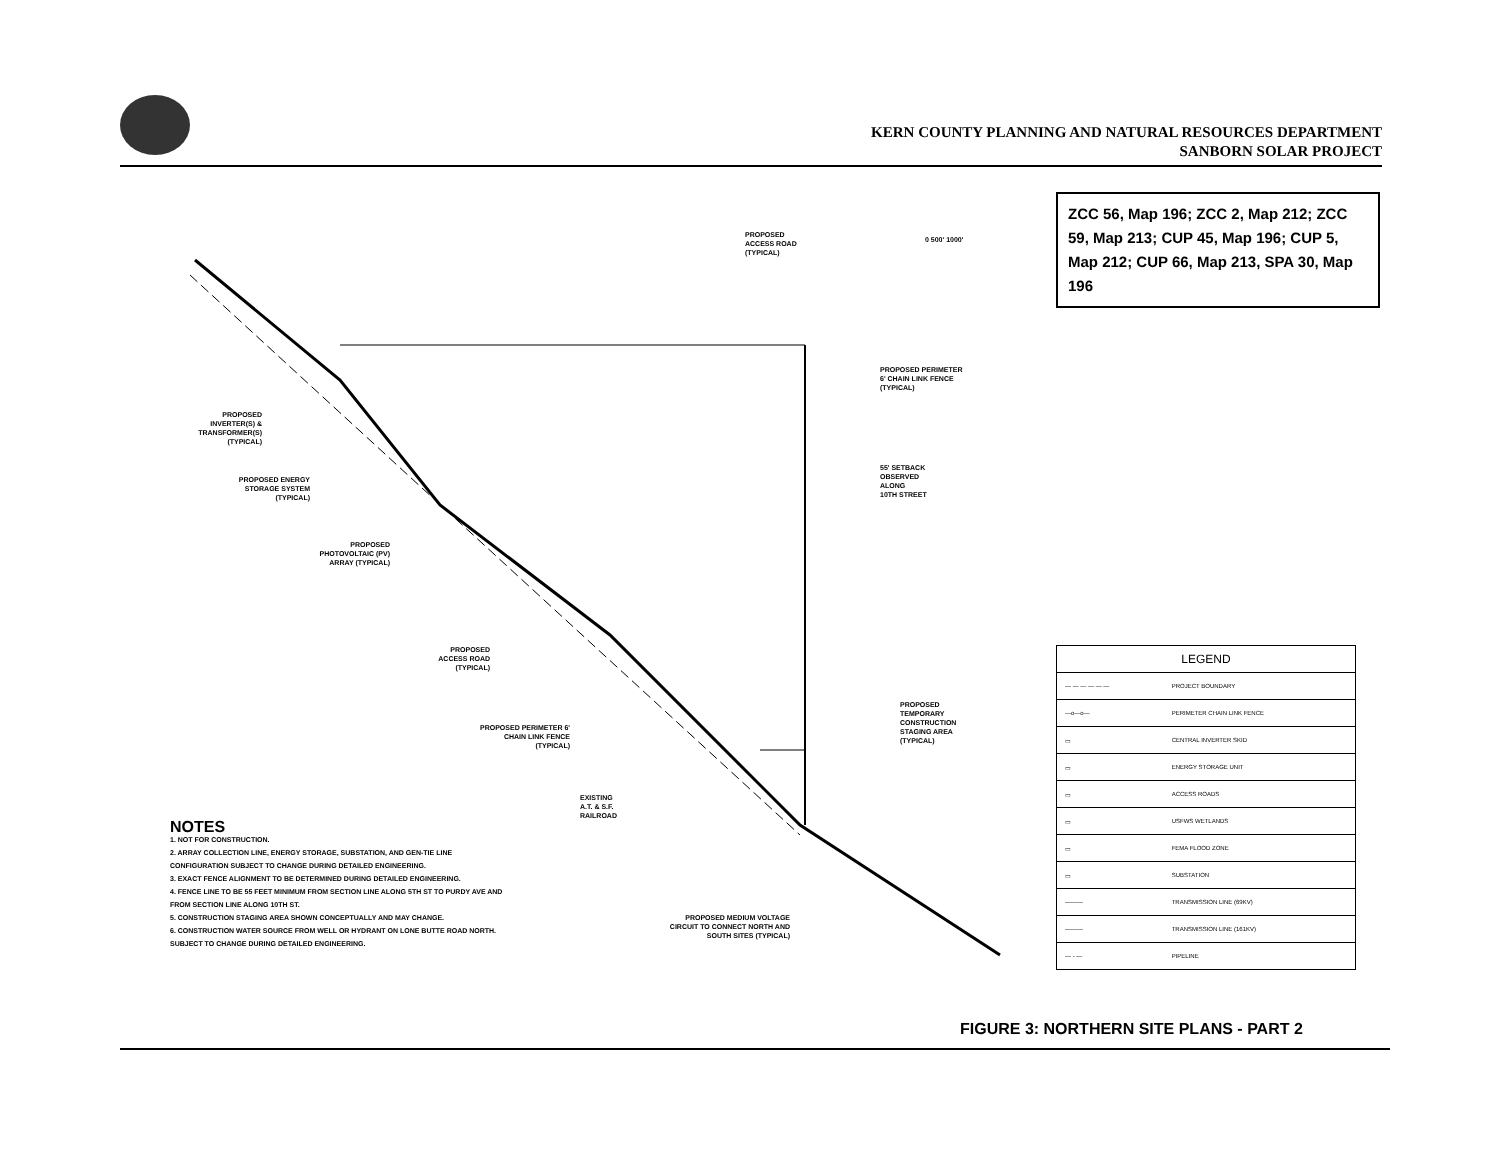KERN COUNTY PLANNING AND NATURAL RESOURCES DEPARTMENT
SANBORN SOLAR PROJECT
ZCC 56, Map 196; ZCC 2, Map 212; ZCC 59, Map 213; CUP 45, Map 196; CUP 5, Map 212; CUP 66, Map 213, SPA 30, Map 196
PROPOSED
ACCESS ROAD
(TYPICAL)
0 500' 1000'
PROPOSED PERIMETER
6' CHAIN LINK FENCE
(TYPICAL)
PROPOSED INVERTER(S) & TRANSFORMER(S) (TYPICAL)
55' SETBACK
OBSERVED
ALONG
10TH STREET
PROPOSED ENERGY STORAGE SYSTEM (TYPICAL)
PROPOSED PHOTOVOLTAIC (PV) ARRAY (TYPICAL)
PROPOSED ACCESS ROAD (TYPICAL)
PROPOSED
TEMPORARY
CONSTRUCTION
STAGING AREA
(TYPICAL)
PROPOSED PERIMETER 6' CHAIN LINK FENCE (TYPICAL)
EXISTING
A.T. & S.F.
RAILROAD
PROPOSED MEDIUM VOLTAGE CIRCUIT TO CONNECT NORTH AND SOUTH SITES (TYPICAL)
NOTES
1. NOT FOR CONSTRUCTION.
2. ARRAY COLLECTION LINE, ENERGY STORAGE, SUBSTATION, AND GEN-TIE LINE CONFIGURATION SUBJECT TO CHANGE DURING DETAILED ENGINEERING.
3. EXACT FENCE ALIGNMENT TO BE DETERMINED DURING DETAILED ENGINEERING.
4. FENCE LINE TO BE 55 FEET MINIMUM FROM SECTION LINE ALONG 5TH ST TO PURDY AVE AND FROM SECTION LINE ALONG 10TH ST.
5. CONSTRUCTION STAGING AREA SHOWN CONCEPTUALLY AND MAY CHANGE.
6. CONSTRUCTION WATER SOURCE FROM WELL OR HYDRANT ON LONE BUTTE ROAD NORTH. SUBJECT TO CHANGE DURING DETAILED ENGINEERING.
| LEGEND | |
| --- | --- |
| — — — — — — | PROJECT BOUNDARY |
| —o—o— | PERIMETER CHAIN LINK FENCE |
| ▭ | CENTRAL INVERTER SKID |
| ▭ | ENERGY STORAGE UNIT |
| ▭ | ACCESS ROADS |
| ▭ | USFWS WETLANDS |
| ▭ | FEMA FLOOD ZONE |
| ▭ | SUBSTATION |
| ——— | TRANSMISSION LINE (69KV) |
| ——— | TRANSMISSION LINE (161KV) |
| — - — | PIPELINE |
FIGURE 3: NORTHERN SITE PLANS - PART 2